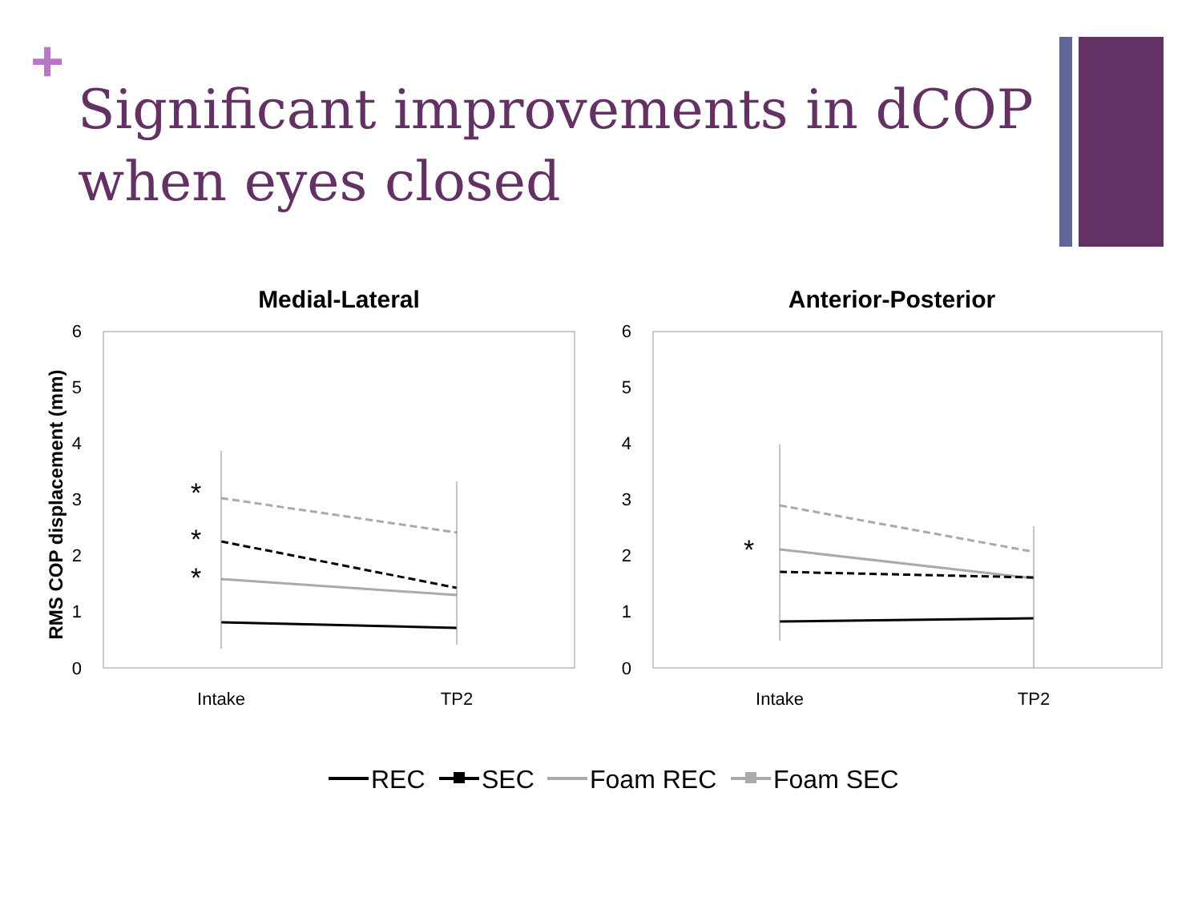+
Significant improvements in dCOP when eyes closed
Medial-Lateral
Anterior-Posterior
RMS COP displacement (mm)
6
5
4
3
2
1
0
6
5
4
3
2
1
0
Intake
TP2
Intake
TP2
*
*
*
*
REC
SEC
Foam REC
Foam SEC